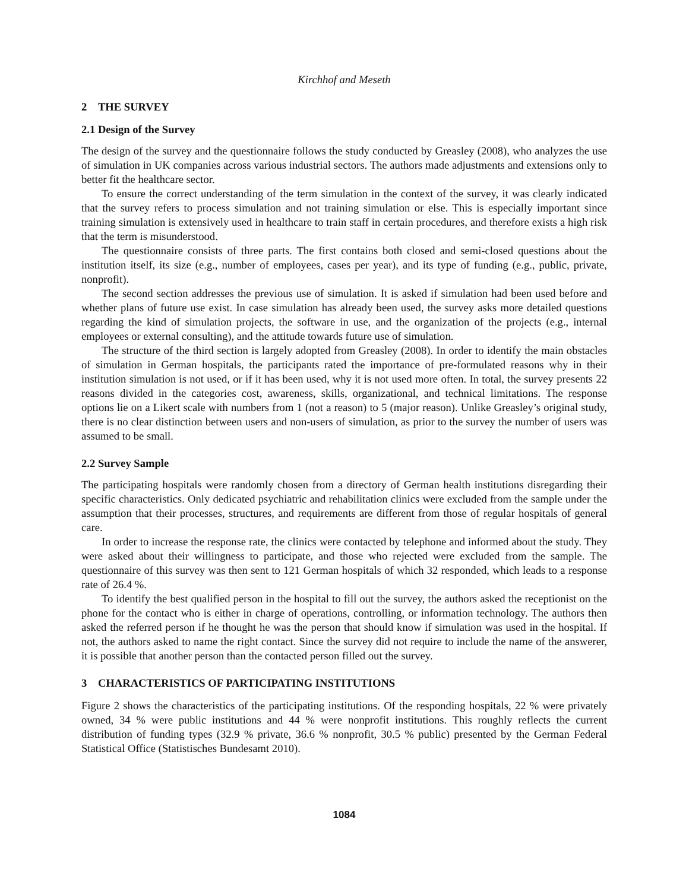Kirchhof and Meseth
2 THE SURVEY
2.1 Design of the Survey
The design of the survey and the questionnaire follows the study conducted by Greasley (2008), who analyzes the use of simulation in UK companies across various industrial sectors. The authors made adjustments and extensions only to better fit the healthcare sector.
To ensure the correct understanding of the term simulation in the context of the survey, it was clearly indicated that the survey refers to process simulation and not training simulation or else. This is especially important since training simulation is extensively used in healthcare to train staff in certain procedures, and therefore exists a high risk that the term is misunderstood.
The questionnaire consists of three parts. The first contains both closed and semi-closed questions about the institution itself, its size (e.g., number of employees, cases per year), and its type of funding (e.g., public, private, nonprofit).
The second section addresses the previous use of simulation. It is asked if simulation had been used before and whether plans of future use exist. In case simulation has already been used, the survey asks more detailed questions regarding the kind of simulation projects, the software in use, and the organization of the projects (e.g., internal employees or external consulting), and the attitude towards future use of simulation.
The structure of the third section is largely adopted from Greasley (2008). In order to identify the main obstacles of simulation in German hospitals, the participants rated the importance of pre-formulated reasons why in their institution simulation is not used, or if it has been used, why it is not used more often. In total, the survey presents 22 reasons divided in the categories cost, awareness, skills, organizational, and technical limitations. The response options lie on a Likert scale with numbers from 1 (not a reason) to 5 (major reason). Unlike Greasley’s original study, there is no clear distinction between users and non-users of simulation, as prior to the survey the number of users was assumed to be small.
2.2 Survey Sample
The participating hospitals were randomly chosen from a directory of German health institutions disregarding their specific characteristics. Only dedicated psychiatric and rehabilitation clinics were excluded from the sample under the assumption that their processes, structures, and requirements are different from those of regular hospitals of general care.
In order to increase the response rate, the clinics were contacted by telephone and informed about the study. They were asked about their willingness to participate, and those who rejected were excluded from the sample. The questionnaire of this survey was then sent to 121 German hospitals of which 32 responded, which leads to a response rate of 26.4 %.
To identify the best qualified person in the hospital to fill out the survey, the authors asked the receptionist on the phone for the contact who is either in charge of operations, controlling, or information technology. The authors then asked the referred person if he thought he was the person that should know if simulation was used in the hospital. If not, the authors asked to name the right contact. Since the survey did not require to include the name of the answerer, it is possible that another person than the contacted person filled out the survey.
3 CHARACTERISTICS OF PARTICIPATING INSTITUTIONS
Figure 2 shows the characteristics of the participating institutions. Of the responding hospitals, 22 % were privately owned, 34 % were public institutions and 44 % were nonprofit institutions. This roughly reflects the current distribution of funding types (32.9 % private, 36.6 % nonprofit, 30.5 % public) presented by the German Federal Statistical Office (Statistisches Bundesamt 2010).
1084